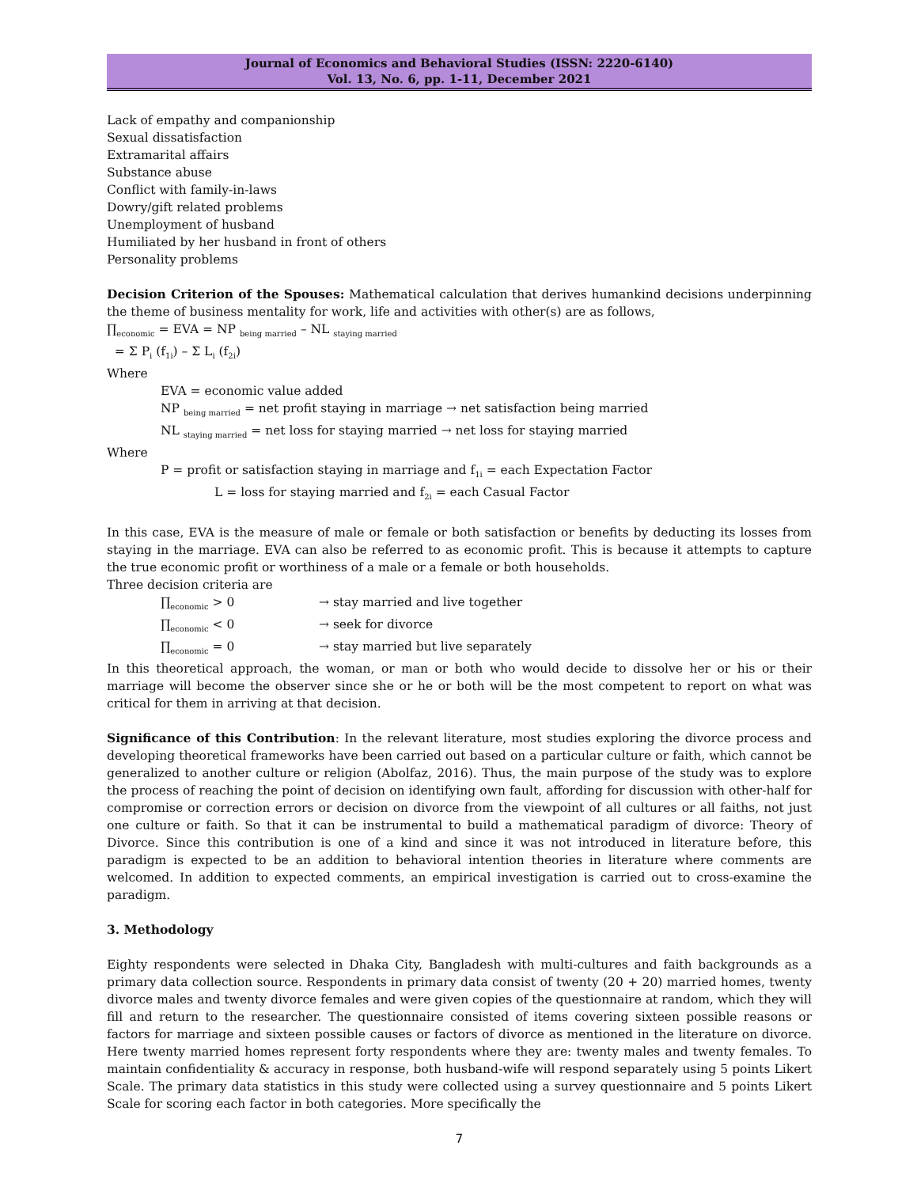Journal of Economics and Behavioral Studies (ISSN: 2220-6140)
Vol. 13, No. 6, pp. 1-11, December 2021
Lack of empathy and companionship
Sexual dissatisfaction
Extramarital affairs
Substance abuse
Conflict with family-in-laws
Dowry/gift related problems
Unemployment of husband
Humiliated by her husband in front of others
Personality problems
Decision Criterion of the Spouses: Mathematical calculation that derives humankind decisions underpinning the theme of business mentality for work, life and activities with other(s) are as follows,
∏<sub>economic</sub> = EVA = NP <sub>being married</sub> – NL <sub>staying married</sub>
= Σ P<sub>i</sub> (f<sub>1i</sub>) – Σ L<sub>i</sub> (f<sub>2i</sub>)
Where
EVA = economic value added
NP <sub>being married</sub> = net profit staying in marriage → net satisfaction being married
NL <sub>staying married</sub> = net loss for staying married → net loss for staying married
Where
P = profit or satisfaction staying in marriage and f<sub>1i</sub> = each Expectation Factor
L = loss for staying married and f<sub>2i</sub> = each Casual Factor
In this case, EVA is the measure of male or female or both satisfaction or benefits by deducting its losses from staying in the marriage. EVA can also be referred to as economic profit. This is because it attempts to capture the true economic profit or worthiness of a male or a female or both households.
Three decision criteria are
∏<sub>economic</sub> > 0 → stay married and live together
∏<sub>economic</sub> < 0 → seek for divorce
∏<sub>economic</sub> = 0 → stay married but live separately
In this theoretical approach, the woman, or man or both who would decide to dissolve her or his or their marriage will become the observer since she or he or both will be the most competent to report on what was critical for them in arriving at that decision.
Significance of this Contribution: In the relevant literature, most studies exploring the divorce process and developing theoretical frameworks have been carried out based on a particular culture or faith, which cannot be generalized to another culture or religion (Abolfaz, 2016). Thus, the main purpose of the study was to explore the process of reaching the point of decision on identifying own fault, affording for discussion with other-half for compromise or correction errors or decision on divorce from the viewpoint of all cultures or all faiths, not just one culture or faith. So that it can be instrumental to build a mathematical paradigm of divorce: Theory of Divorce. Since this contribution is one of a kind and since it was not introduced in literature before, this paradigm is expected to be an addition to behavioral intention theories in literature where comments are welcomed. In addition to expected comments, an empirical investigation is carried out to cross-examine the paradigm.
3. Methodology
Eighty respondents were selected in Dhaka City, Bangladesh with multi-cultures and faith backgrounds as a primary data collection source. Respondents in primary data consist of twenty (20 + 20) married homes, twenty divorce males and twenty divorce females and were given copies of the questionnaire at random, which they will fill and return to the researcher. The questionnaire consisted of items covering sixteen possible reasons or factors for marriage and sixteen possible causes or factors of divorce as mentioned in the literature on divorce. Here twenty married homes represent forty respondents where they are: twenty males and twenty females. To maintain confidentiality & accuracy in response, both husband-wife will respond separately using 5 points Likert Scale. The primary data statistics in this study were collected using a survey questionnaire and 5 points Likert Scale for scoring each factor in both categories. More specifically the
7